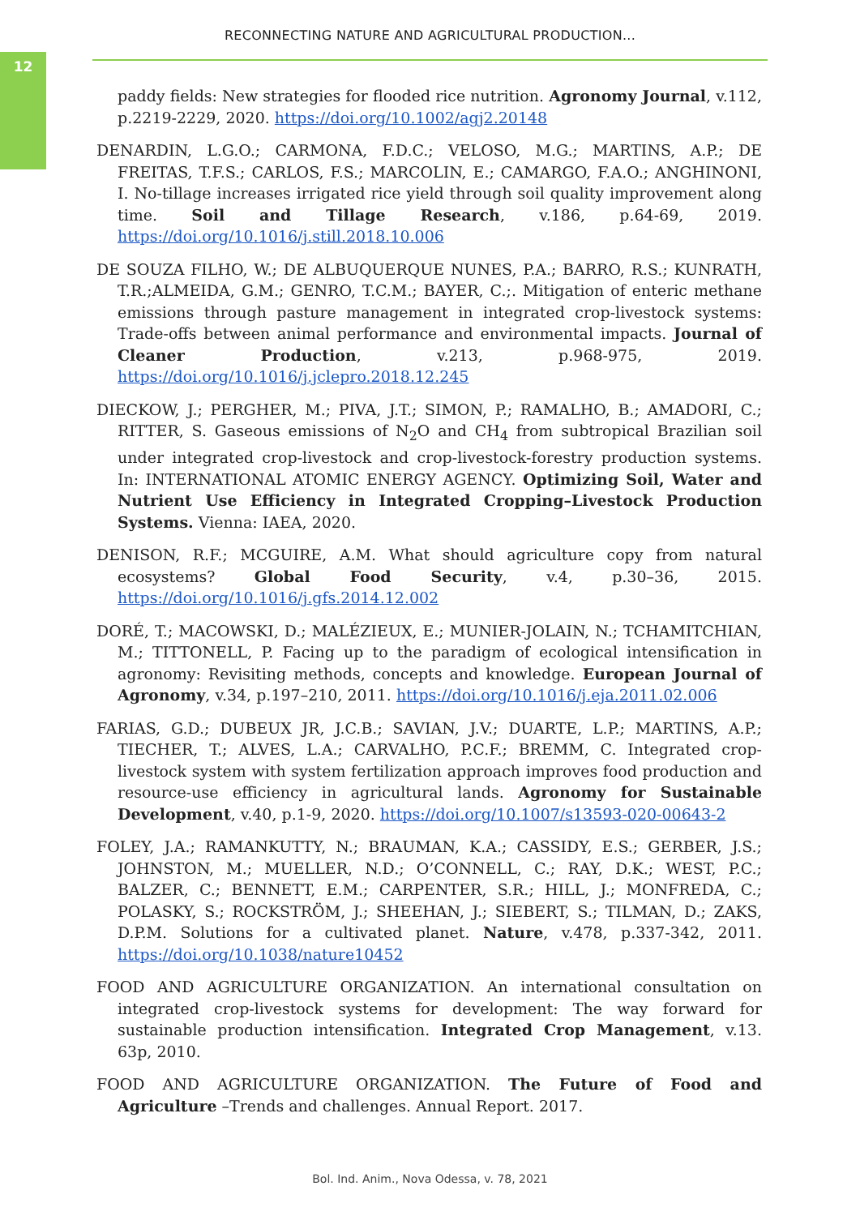12
RECONNECTING NATURE AND AGRICULTURAL PRODUCTION...
paddy fields: New strategies for flooded rice nutrition. Agronomy Journal, v.112, p.2219-2229, 2020. https://doi.org/10.1002/agj2.20148
DENARDIN, L.G.O.; CARMONA, F.D.C.; VELOSO, M.G.; MARTINS, A.P.; DE FREITAS, T.F.S.; CARLOS, F.S.; MARCOLIN, E.; CAMARGO, F.A.O.; ANGHINONI, I. No-tillage increases irrigated rice yield through soil quality improvement along time. Soil and Tillage Research, v.186, p.64-69, 2019. https://doi.org/10.1016/j.still.2018.10.006
DE SOUZA FILHO, W.; DE ALBUQUERQUE NUNES, P.A.; BARRO, R.S.; KUNRATH, T.R.;ALMEIDA, G.M.; GENRO, T.C.M.; BAYER, C.;. Mitigation of enteric methane emissions through pasture management in integrated crop-livestock systems: Trade-offs between animal performance and environmental impacts. Journal of Cleaner Production, v.213, p.968-975, 2019. https://doi.org/10.1016/j.jclepro.2018.12.245
DIECKOW, J.; PERGHER, M.; PIVA, J.T.; SIMON, P.; RAMALHO, B.; AMADORI, C.; RITTER, S. Gaseous emissions of N<sub>2</sub>O and CH<sub>4</sub> from subtropical Brazilian soil under integrated crop-livestock and crop-livestock-forestry production systems. In: INTERNATIONAL ATOMIC ENERGY AGENCY. Optimizing Soil, Water and Nutrient Use Efficiency in Integrated Cropping–Livestock Production Systems. Vienna: IAEA, 2020.
DENISON, R.F.; MCGUIRE, A.M. What should agriculture copy from natural ecosystems? Global Food Security, v.4, p.30–36, 2015. https://doi.org/10.1016/j.gfs.2014.12.002
DORÉ, T.; MACOWSKI, D.; MALÉZIEUX, E.; MUNIER-JOLAIN, N.; TCHAMITCHIAN, M.; TITTONELL, P. Facing up to the paradigm of ecological intensification in agronomy: Revisiting methods, concepts and knowledge. European Journal of Agronomy, v.34, p.197–210, 2011. https://doi.org/10.1016/j.eja.2011.02.006
FARIAS, G.D.; DUBEUX JR, J.C.B.; SAVIAN, J.V.; DUARTE, L.P.; MARTINS, A.P.; TIECHER, T.; ALVES, L.A.; CARVALHO, P.C.F.; BREMM, C. Integrated crop-livestock system with system fertilization approach improves food production and resource-use efficiency in agricultural lands. Agronomy for Sustainable Development, v.40, p.1-9, 2020. https://doi.org/10.1007/s13593-020-00643-2
FOLEY, J.A.; RAMANKUTTY, N.; BRAUMAN, K.A.; CASSIDY, E.S.; GERBER, J.S.; JOHNSTON, M.; MUELLER, N.D.; O’CONNELL, C.; RAY, D.K.; WEST, P.C.; BALZER, C.; BENNETT, E.M.; CARPENTER, S.R.; HILL, J.; MONFREDA, C.; POLASKY, S.; ROCKSTRÖM, J.; SHEEHAN, J.; SIEBERT, S.; TILMAN, D.; ZAKS, D.P.M. Solutions for a cultivated planet. Nature, v.478, p.337-342, 2011. https://doi.org/10.1038/nature10452
FOOD AND AGRICULTURE ORGANIZATION. An international consultation on integrated crop-livestock systems for development: The way forward for sustainable production intensification. Integrated Crop Management, v.13. 63p, 2010.
FOOD AND AGRICULTURE ORGANIZATION. The Future of Food and Agriculture –Trends and challenges. Annual Report. 2017.
Bol. Ind. Anim., Nova Odessa, v. 78, 2021